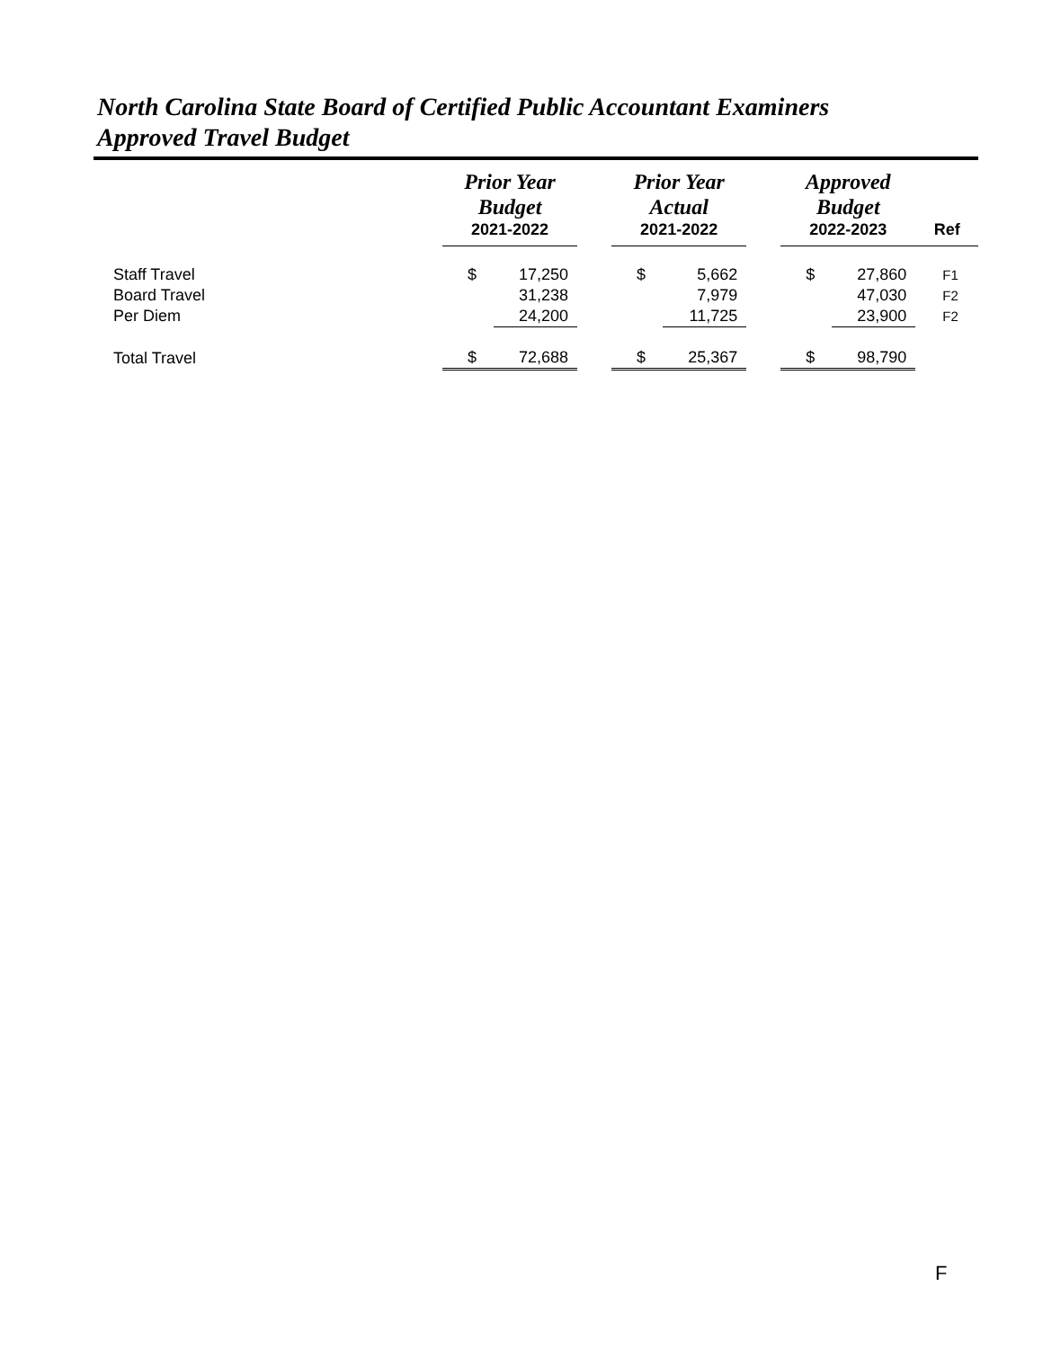North Carolina State Board of Certified Public Accountant Examiners
Approved Travel Budget
| | Prior Year Budget | | | Prior Year Actual | | | Approved Budget | | |
| --- | --- | --- | --- | --- | --- | --- | --- | --- | --- |
| | 2021-2022 | | | 2021-2022 | | | 2022-2023 | | Ref |
| Staff Travel | $ | 17,250 | | $ | 5,662 | | $ | 27,860 | F1 |
| Board Travel | | 31,238 | | | 7,979 | | | 47,030 | F2 |
| Per Diem | | 24,200 | | | 11,725 | | | 23,900 | F2 |
| Total Travel | $ | 72,688 | | $ | 25,367 | | $ | 98,790 | |
F